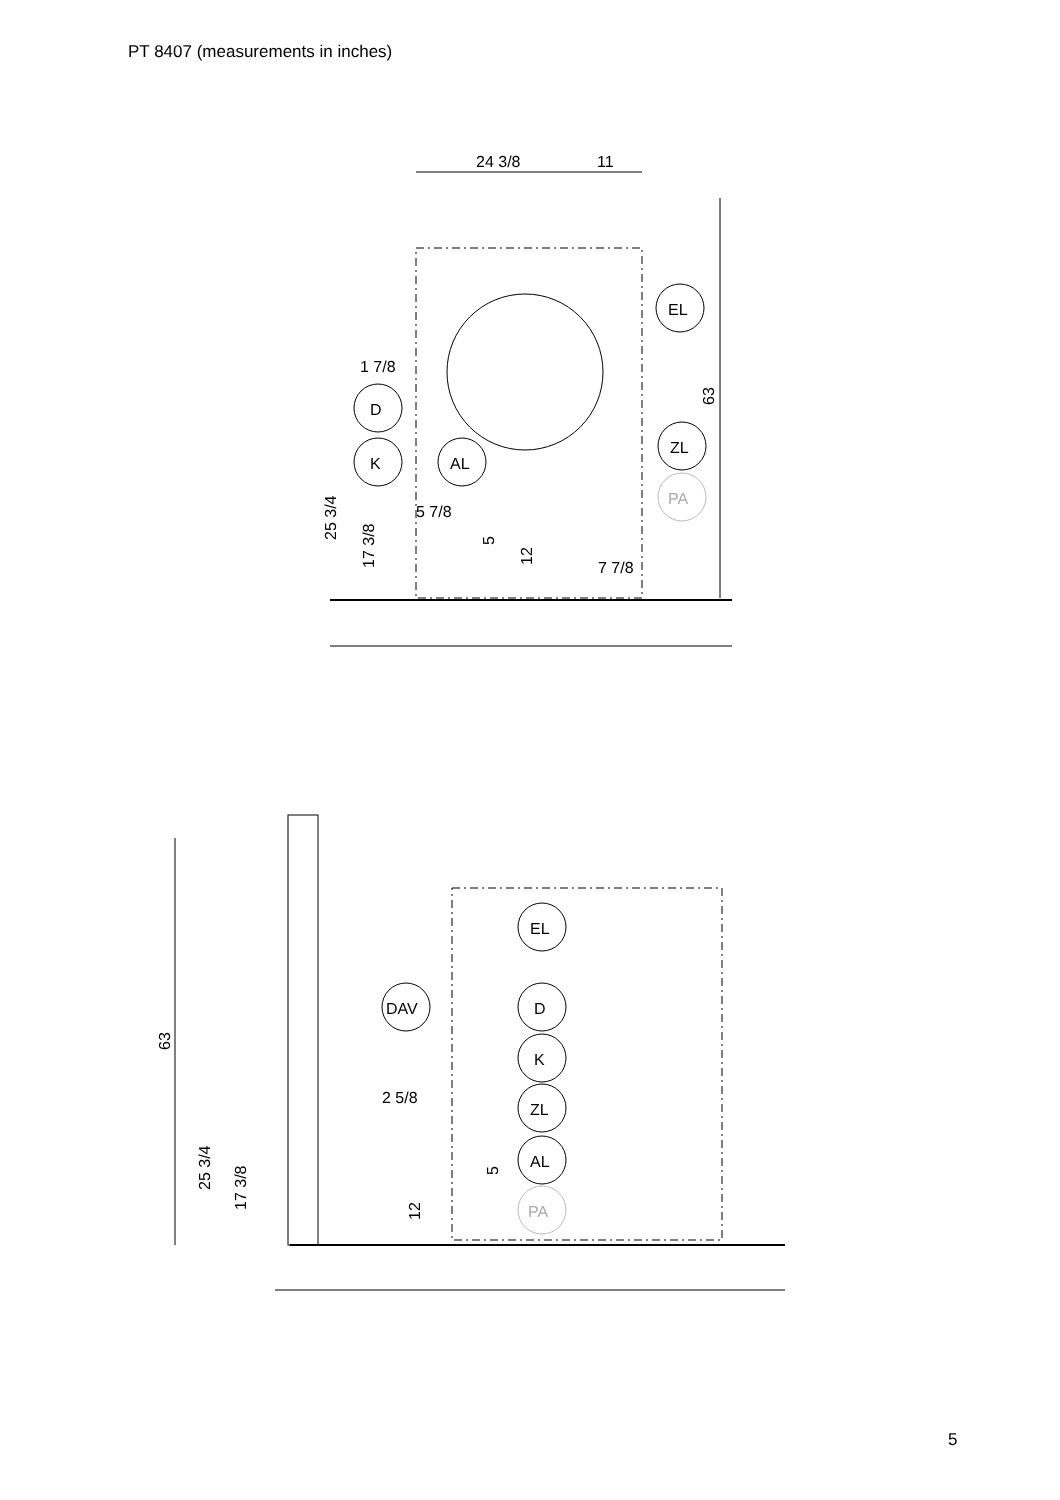PT 8407 (measurements in inches)
24 3/8
11
EL
1 7/8
D
K
AL
ZL
PA
5 7/8
7 7/8
63
25 3/4
17 3/8
5
12
EL
DAV
D
K
ZL
AL
PA
2 5/8
63
25 3/4
17 3/8
5
12
5